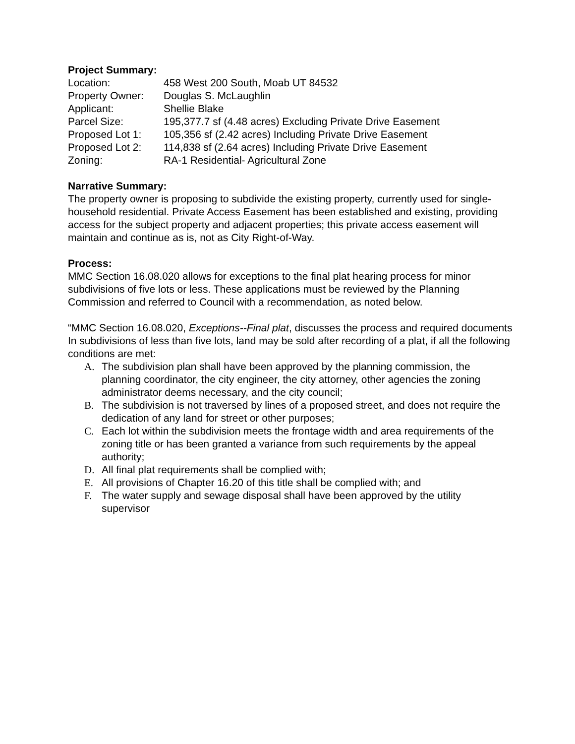Project Summary:
Location: 458 West 200 South, Moab UT 84532
Property Owner: Douglas S. McLaughlin
Applicant: Shellie Blake
Parcel Size: 195,377.7 sf (4.48 acres) Excluding Private Drive Easement
Proposed Lot 1: 105,356 sf (2.42 acres) Including Private Drive Easement
Proposed Lot 2: 114,838 sf (2.64 acres) Including Private Drive Easement
Zoning: RA-1 Residential- Agricultural Zone
Narrative Summary:
The property owner is proposing to subdivide the existing property, currently used for single-household residential. Private Access Easement has been established and existing, providing access for the subject property and adjacent properties; this private access easement will maintain and continue as is, not as City Right-of-Way.
Process:
MMC Section 16.08.020 allows for exceptions to the final plat hearing process for minor subdivisions of five lots or less. These applications must be reviewed by the Planning Commission and referred to Council with a recommendation, as noted below.
“MMC Section 16.08.020, Exceptions--Final plat, discusses the process and required documents
In subdivisions of less than five lots, land may be sold after recording of a plat, if all the following conditions are met:
A. The subdivision plan shall have been approved by the planning commission, the planning coordinator, the city engineer, the city attorney, other agencies the zoning administrator deems necessary, and the city council;
B. The subdivision is not traversed by lines of a proposed street, and does not require the dedication of any land for street or other purposes;
C. Each lot within the subdivision meets the frontage width and area requirements of the zoning title or has been granted a variance from such requirements by the appeal authority;
D. All final plat requirements shall be complied with;
E. All provisions of Chapter 16.20 of this title shall be complied with; and
F. The water supply and sewage disposal shall have been approved by the utility supervisor